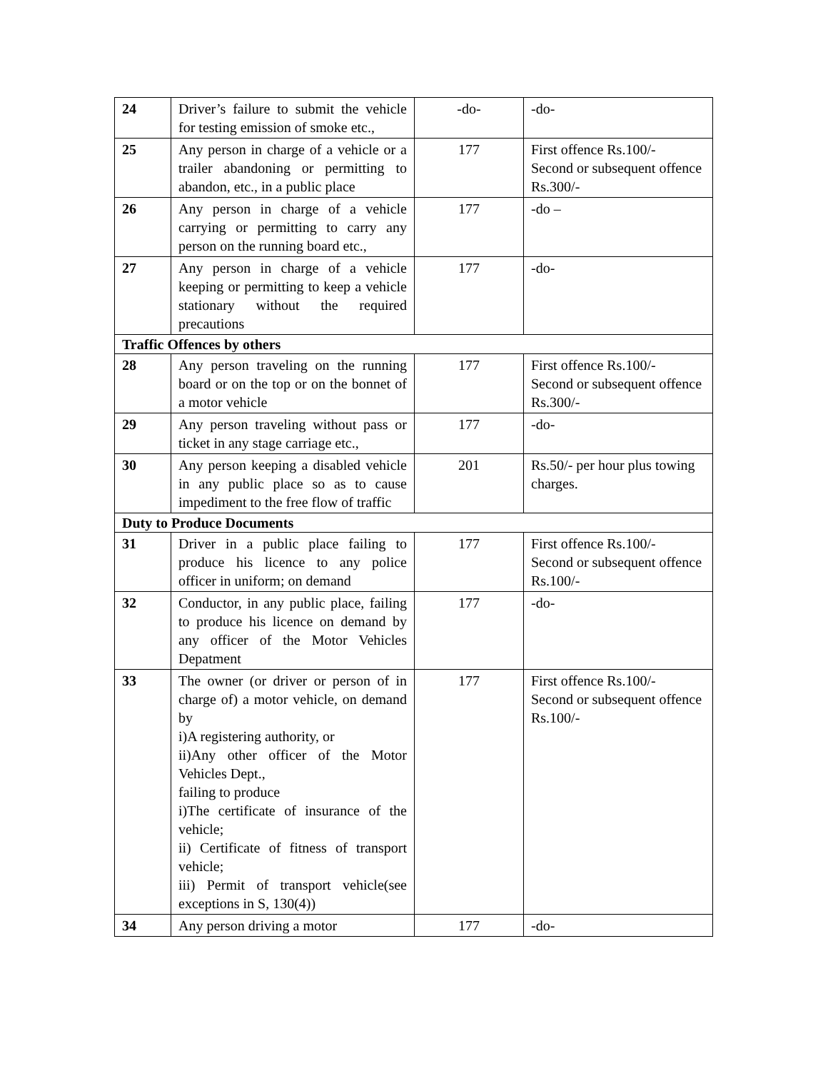| 24 | Driver’s failure to submit the vehicle for testing emission of smoke etc., | -do- | -do- |
| 25 | Any person in charge of a vehicle or a trailer abandoning or permitting to abandon, etc., in a public place | 177 | First offence Rs.100/- Second or subsequent offence Rs.300/- |
| 26 | Any person in charge of a vehicle carrying or permitting to carry any person on the running board etc., | 177 | -do – |
| 27 | Any person in charge of a vehicle keeping or permitting to keep a vehicle stationary without the required precautions | 177 | -do- |
| Traffic Offences by others | | | |
| 28 | Any person traveling on the running board or on the top or on the bonnet of a motor vehicle | 177 | First offence Rs.100/- Second or subsequent offence Rs.300/- |
| 29 | Any person traveling without pass or ticket in any stage carriage etc., | 177 | -do- |
| 30 | Any person keeping a disabled vehicle in any public place so as to cause impediment to the free flow of traffic | 201 | Rs.50/- per hour plus towing charges. |
| Duty to Produce Documents | | | |
| 31 | Driver in a public place failing to produce his licence to any police officer in uniform; on demand | 177 | First offence Rs.100/- Second or subsequent offence Rs.100/- |
| 32 | Conductor, in any public place, failing to produce his licence on demand by any officer of the Motor Vehicles Depatment | 177 | -do- |
| 33 | The owner (or driver or person of in charge of) a motor vehicle, on demand by i)A registering authority, or ii)Any other officer of the Motor Vehicles Dept., failing to produce i)The certificate of insurance of the vehicle; ii) Certificate of fitness of transport vehicle; iii) Permit of transport vehicle(see exceptions in S, 130(4)) | 177 | First offence Rs.100/- Second or subsequent offence Rs.100/- |
| 34 | Any person driving a motor | 177 | -do- |